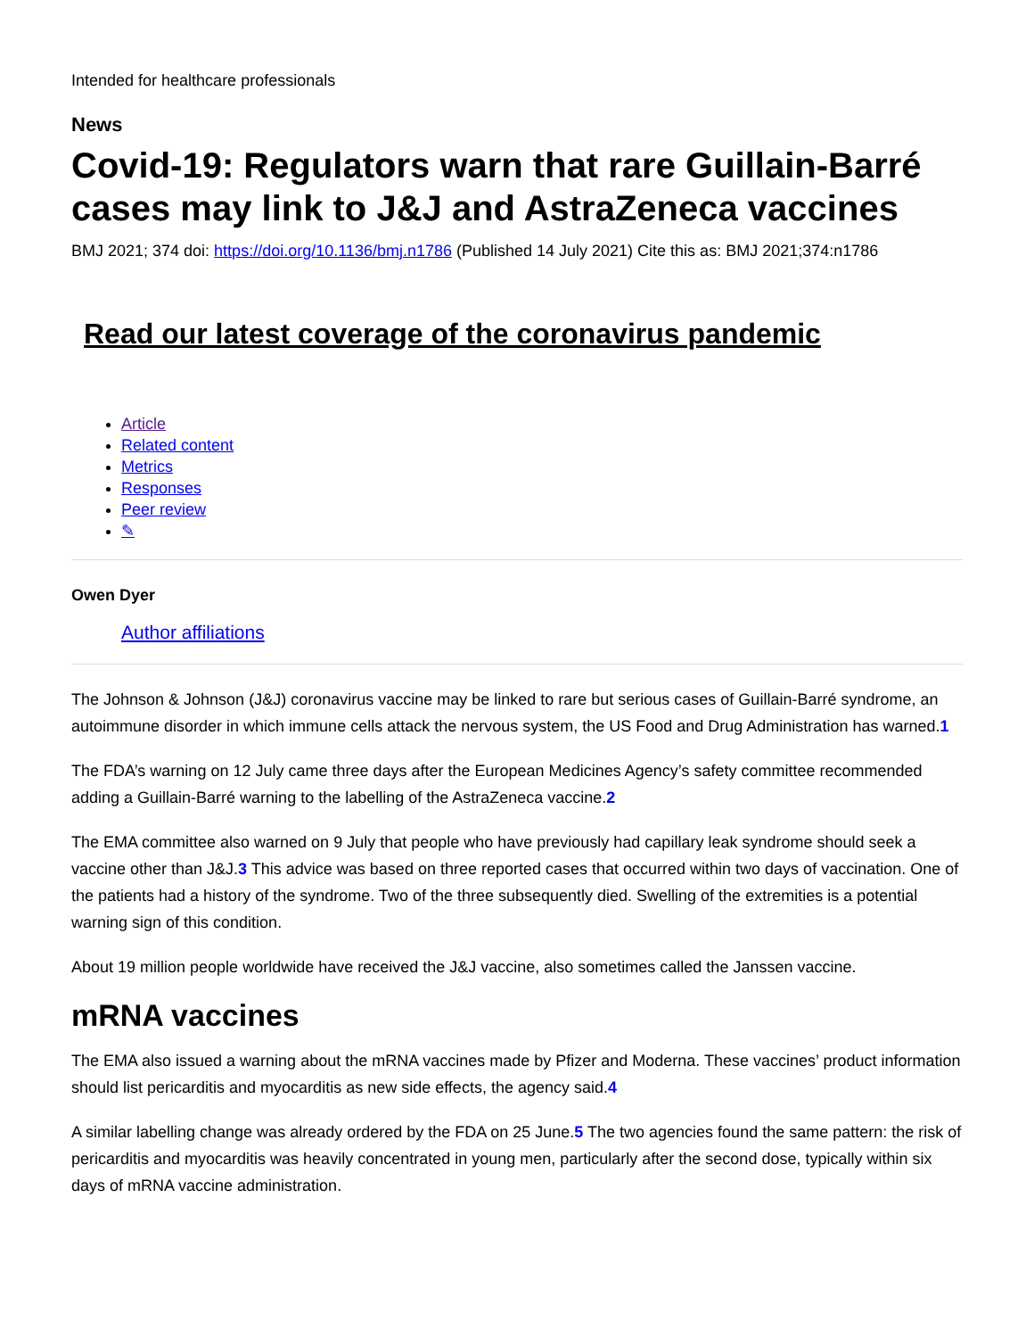Intended for healthcare professionals
News
Covid-19: Regulators warn that rare Guillain-Barré cases may link to J&J and AstraZeneca vaccines
BMJ 2021; 374 doi: https://doi.org/10.1136/bmj.n1786 (Published 14 July 2021) Cite this as: BMJ 2021;374:n1786
Read our latest coverage of the coronavirus pandemic
Article
Related content
Metrics
Responses
Peer review
✎
Owen Dyer
Author affiliations
The Johnson & Johnson (J&J) coronavirus vaccine may be linked to rare but serious cases of Guillain-Barré syndrome, an autoimmune disorder in which immune cells attack the nervous system, the US Food and Drug Administration has warned.1
The FDA’s warning on 12 July came three days after the European Medicines Agency’s safety committee recommended adding a Guillain-Barré warning to the labelling of the AstraZeneca vaccine.2
The EMA committee also warned on 9 July that people who have previously had capillary leak syndrome should seek a vaccine other than J&J.3 This advice was based on three reported cases that occurred within two days of vaccination. One of the patients had a history of the syndrome. Two of the three subsequently died. Swelling of the extremities is a potential warning sign of this condition.
About 19 million people worldwide have received the J&J vaccine, also sometimes called the Janssen vaccine.
mRNA vaccines
The EMA also issued a warning about the mRNA vaccines made by Pfizer and Moderna. These vaccines’ product information should list pericarditis and myocarditis as new side effects, the agency said.4
A similar labelling change was already ordered by the FDA on 25 June.5 The two agencies found the same pattern: the risk of pericarditis and myocarditis was heavily concentrated in young men, particularly after the second dose, typically within six days of mRNA vaccine administration.